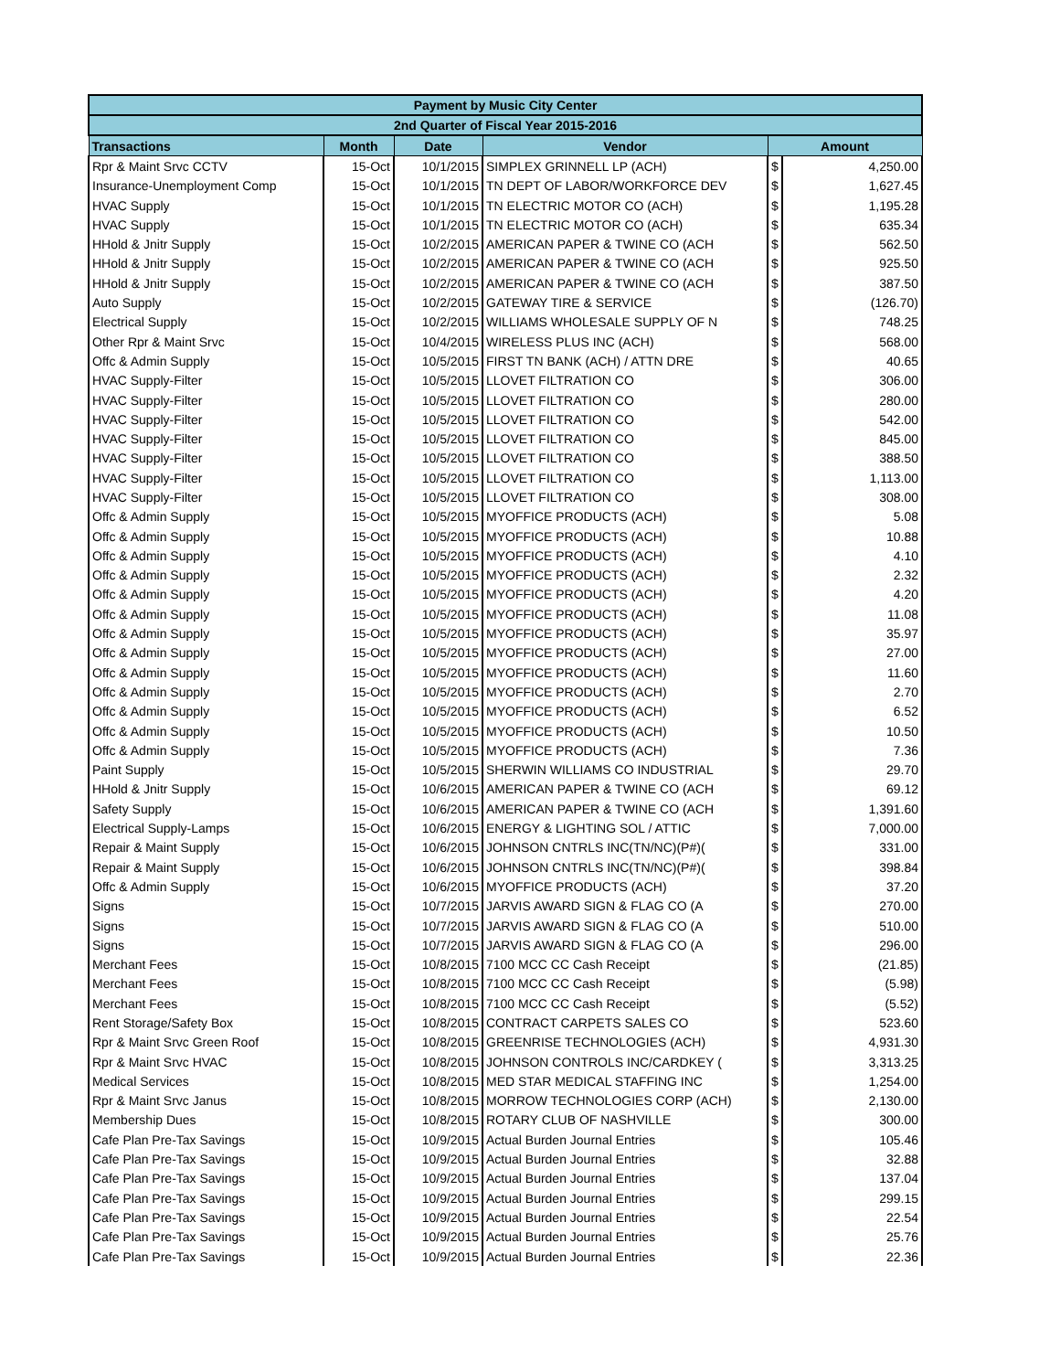| Payment by Music City Center | | | | | |
| --- | --- | --- | --- | --- | --- |
| 2nd Quarter of Fiscal Year 2015-2016 | | | | | |
| Transactions | Month | Date | Vendor | Amount | |
| Rpr & Maint Srvc CCTV | 15-Oct | 10/1/2015 | SIMPLEX GRINNELL LP (ACH) | $ | 4,250.00 |
| Insurance-Unemployment Comp | 15-Oct | 10/1/2015 | TN DEPT OF LABOR/WORKFORCE DEV | $ | 1,627.45 |
| HVAC Supply | 15-Oct | 10/1/2015 | TN ELECTRIC MOTOR CO (ACH) | $ | 1,195.28 |
| HVAC Supply | 15-Oct | 10/1/2015 | TN ELECTRIC MOTOR CO (ACH) | $ | 635.34 |
| HHold & Jnitr Supply | 15-Oct | 10/2/2015 | AMERICAN PAPER & TWINE CO (ACH | $ | 562.50 |
| HHold & Jnitr Supply | 15-Oct | 10/2/2015 | AMERICAN PAPER & TWINE CO (ACH | $ | 925.50 |
| HHold & Jnitr Supply | 15-Oct | 10/2/2015 | AMERICAN PAPER & TWINE CO (ACH | $ | 387.50 |
| Auto Supply | 15-Oct | 10/2/2015 | GATEWAY TIRE & SERVICE | $ | (126.70) |
| Electrical Supply | 15-Oct | 10/2/2015 | WILLIAMS WHOLESALE SUPPLY OF N | $ | 748.25 |
| Other Rpr & Maint Srvc | 15-Oct | 10/4/2015 | WIRELESS PLUS INC (ACH) | $ | 568.00 |
| Offc & Admin Supply | 15-Oct | 10/5/2015 | FIRST TN BANK (ACH) / ATTN DRE | $ | 40.65 |
| HVAC Supply-Filter | 15-Oct | 10/5/2015 | LLOVET FILTRATION CO | $ | 306.00 |
| HVAC Supply-Filter | 15-Oct | 10/5/2015 | LLOVET FILTRATION CO | $ | 280.00 |
| HVAC Supply-Filter | 15-Oct | 10/5/2015 | LLOVET FILTRATION CO | $ | 542.00 |
| HVAC Supply-Filter | 15-Oct | 10/5/2015 | LLOVET FILTRATION CO | $ | 845.00 |
| HVAC Supply-Filter | 15-Oct | 10/5/2015 | LLOVET FILTRATION CO | $ | 388.50 |
| HVAC Supply-Filter | 15-Oct | 10/5/2015 | LLOVET FILTRATION CO | $ | 1,113.00 |
| HVAC Supply-Filter | 15-Oct | 10/5/2015 | LLOVET FILTRATION CO | $ | 308.00 |
| Offc & Admin Supply | 15-Oct | 10/5/2015 | MYOFFICE PRODUCTS (ACH) | $ | 5.08 |
| Offc & Admin Supply | 15-Oct | 10/5/2015 | MYOFFICE PRODUCTS (ACH) | $ | 10.88 |
| Offc & Admin Supply | 15-Oct | 10/5/2015 | MYOFFICE PRODUCTS (ACH) | $ | 4.10 |
| Offc & Admin Supply | 15-Oct | 10/5/2015 | MYOFFICE PRODUCTS (ACH) | $ | 2.32 |
| Offc & Admin Supply | 15-Oct | 10/5/2015 | MYOFFICE PRODUCTS (ACH) | $ | 4.20 |
| Offc & Admin Supply | 15-Oct | 10/5/2015 | MYOFFICE PRODUCTS (ACH) | $ | 11.08 |
| Offc & Admin Supply | 15-Oct | 10/5/2015 | MYOFFICE PRODUCTS (ACH) | $ | 35.97 |
| Offc & Admin Supply | 15-Oct | 10/5/2015 | MYOFFICE PRODUCTS (ACH) | $ | 27.00 |
| Offc & Admin Supply | 15-Oct | 10/5/2015 | MYOFFICE PRODUCTS (ACH) | $ | 11.60 |
| Offc & Admin Supply | 15-Oct | 10/5/2015 | MYOFFICE PRODUCTS (ACH) | $ | 2.70 |
| Offc & Admin Supply | 15-Oct | 10/5/2015 | MYOFFICE PRODUCTS (ACH) | $ | 6.52 |
| Offc & Admin Supply | 15-Oct | 10/5/2015 | MYOFFICE PRODUCTS (ACH) | $ | 10.50 |
| Offc & Admin Supply | 15-Oct | 10/5/2015 | MYOFFICE PRODUCTS (ACH) | $ | 7.36 |
| Paint Supply | 15-Oct | 10/5/2015 | SHERWIN WILLIAMS CO INDUSTRIAL | $ | 29.70 |
| HHold & Jnitr Supply | 15-Oct | 10/6/2015 | AMERICAN PAPER & TWINE CO (ACH | $ | 69.12 |
| Safety Supply | 15-Oct | 10/6/2015 | AMERICAN PAPER & TWINE CO (ACH | $ | 1,391.60 |
| Electrical Supply-Lamps | 15-Oct | 10/6/2015 | ENERGY & LIGHTING SOL / ATTIC | $ | 7,000.00 |
| Repair & Maint Supply | 15-Oct | 10/6/2015 | JOHNSON CNTRLS INC(TN/NC)(P#)( | $ | 331.00 |
| Repair & Maint Supply | 15-Oct | 10/6/2015 | JOHNSON CNTRLS INC(TN/NC)(P#)( | $ | 398.84 |
| Offc & Admin Supply | 15-Oct | 10/6/2015 | MYOFFICE PRODUCTS (ACH) | $ | 37.20 |
| Signs | 15-Oct | 10/7/2015 | JARVIS AWARD SIGN & FLAG CO (A | $ | 270.00 |
| Signs | 15-Oct | 10/7/2015 | JARVIS AWARD SIGN & FLAG CO (A | $ | 510.00 |
| Signs | 15-Oct | 10/7/2015 | JARVIS AWARD SIGN & FLAG CO (A | $ | 296.00 |
| Merchant Fees | 15-Oct | 10/8/2015 | 7100 MCC CC Cash Receipt | $ | (21.85) |
| Merchant Fees | 15-Oct | 10/8/2015 | 7100 MCC CC Cash Receipt | $ | (5.98) |
| Merchant Fees | 15-Oct | 10/8/2015 | 7100 MCC CC Cash Receipt | $ | (5.52) |
| Rent Storage/Safety Box | 15-Oct | 10/8/2015 | CONTRACT CARPETS SALES CO | $ | 523.60 |
| Rpr & Maint Srvc Green Roof | 15-Oct | 10/8/2015 | GREENRISE TECHNOLOGIES (ACH) | $ | 4,931.30 |
| Rpr & Maint Srvc HVAC | 15-Oct | 10/8/2015 | JOHNSON CONTROLS INC/CARDKEY ( | $ | 3,313.25 |
| Medical Services | 15-Oct | 10/8/2015 | MED STAR MEDICAL STAFFING INC | $ | 1,254.00 |
| Rpr & Maint Srvc Janus | 15-Oct | 10/8/2015 | MORROW TECHNOLOGIES CORP (ACH) | $ | 2,130.00 |
| Membership Dues | 15-Oct | 10/8/2015 | ROTARY CLUB OF NASHVILLE | $ | 300.00 |
| Cafe Plan Pre-Tax Savings | 15-Oct | 10/9/2015 | Actual Burden Journal Entries | $ | 105.46 |
| Cafe Plan Pre-Tax Savings | 15-Oct | 10/9/2015 | Actual Burden Journal Entries | $ | 32.88 |
| Cafe Plan Pre-Tax Savings | 15-Oct | 10/9/2015 | Actual Burden Journal Entries | $ | 137.04 |
| Cafe Plan Pre-Tax Savings | 15-Oct | 10/9/2015 | Actual Burden Journal Entries | $ | 299.15 |
| Cafe Plan Pre-Tax Savings | 15-Oct | 10/9/2015 | Actual Burden Journal Entries | $ | 22.54 |
| Cafe Plan Pre-Tax Savings | 15-Oct | 10/9/2015 | Actual Burden Journal Entries | $ | 25.76 |
| Cafe Plan Pre-Tax Savings | 15-Oct | 10/9/2015 | Actual Burden Journal Entries | $ | 22.36 |